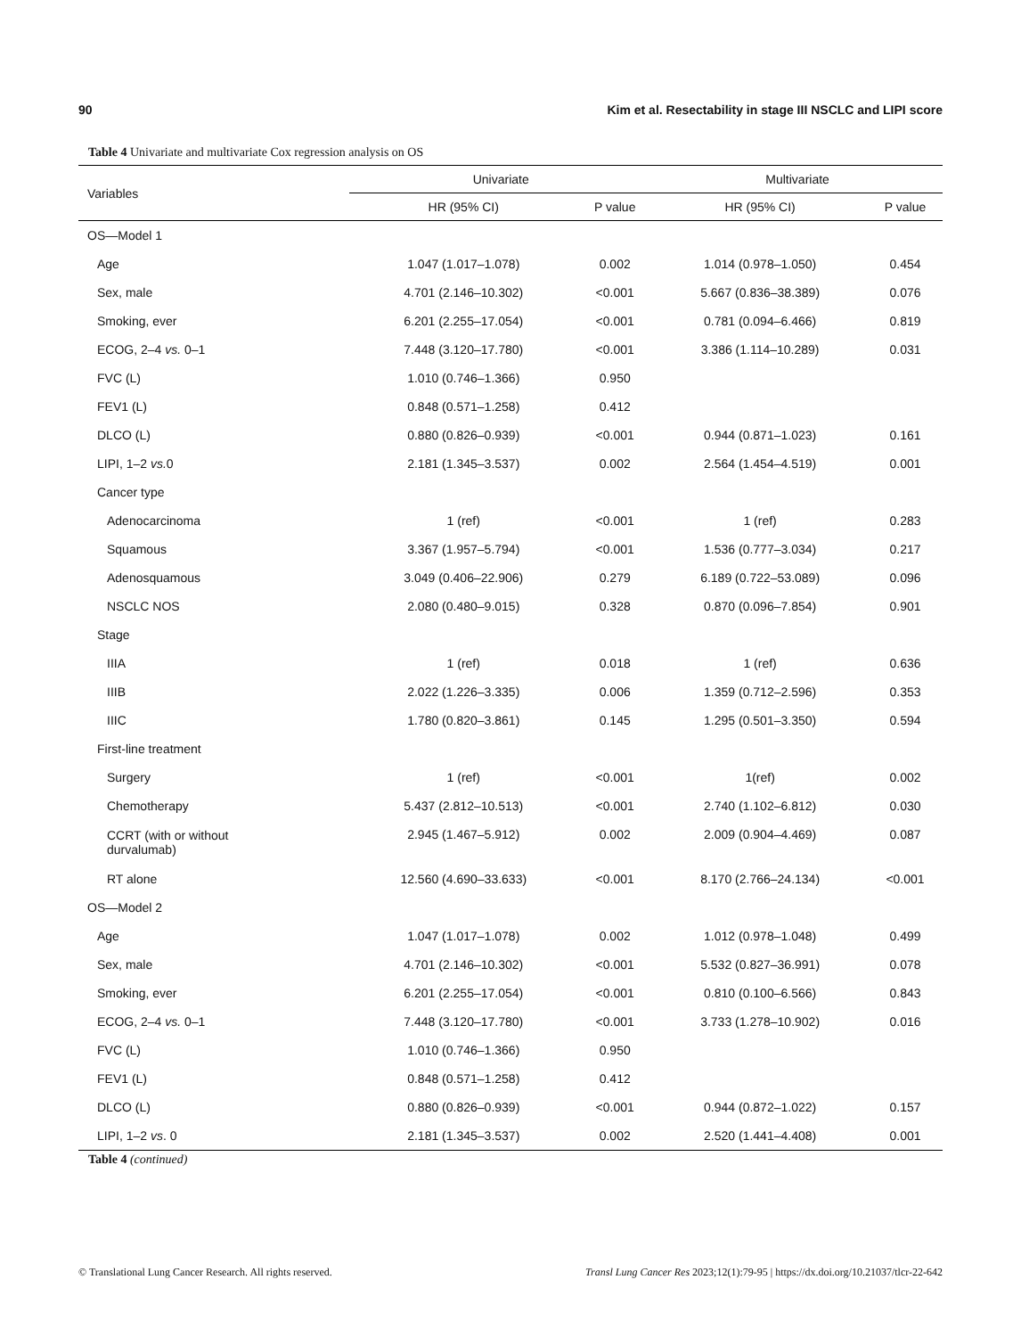90 Kim et al. Resectability in stage III NSCLC and LIPI score
Table 4 Univariate and multivariate Cox regression analysis on OS
| Variables | Univariate | | Multivariate | |
| --- | --- | --- | --- | --- |
| | HR (95% CI) | P value | HR (95% CI) | P value |
| OS—Model 1 | | | | |
| Age | 1.047 (1.017–1.078) | 0.002 | 1.014 (0.978–1.050) | 0.454 |
| Sex, male | 4.701 (2.146–10.302) | <0.001 | 5.667 (0.836–38.389) | 0.076 |
| Smoking, ever | 6.201 (2.255–17.054) | <0.001 | 0.781 (0.094–6.466) | 0.819 |
| ECOG, 2–4 vs. 0–1 | 7.448 (3.120–17.780) | <0.001 | 3.386 (1.114–10.289) | 0.031 |
| FVC (L) | 1.010 (0.746–1.366) | 0.950 | | |
| FEV1 (L) | 0.848 (0.571–1.258) | 0.412 | | |
| DLCO (L) | 0.880 (0.826–0.939) | <0.001 | 0.944 (0.871–1.023) | 0.161 |
| LIPI, 1–2 vs. 0 | 2.181 (1.345–3.537) | 0.002 | 2.564 (1.454–4.519) | 0.001 |
| Cancer type | | | | |
| Adenocarcinoma | 1 (ref) | <0.001 | 1 (ref) | 0.283 |
| Squamous | 3.367 (1.957–5.794) | <0.001 | 1.536 (0.777–3.034) | 0.217 |
| Adenosquamous | 3.049 (0.406–22.906) | 0.279 | 6.189 (0.722–53.089) | 0.096 |
| NSCLC NOS | 2.080 (0.480–9.015) | 0.328 | 0.870 (0.096–7.854) | 0.901 |
| Stage | | | | |
| IIIA | 1 (ref) | 0.018 | 1 (ref) | 0.636 |
| IIIB | 2.022 (1.226–3.335) | 0.006 | 1.359 (0.712–2.596) | 0.353 |
| IIIC | 1.780 (0.820–3.861) | 0.145 | 1.295 (0.501–3.350) | 0.594 |
| First-line treatment | | | | |
| Surgery | 1 (ref) | <0.001 | 1(ref) | 0.002 |
| Chemotherapy | 5.437 (2.812–10.513) | <0.001 | 2.740 (1.102–6.812) | 0.030 |
| CCRT (with or without durvalumab) | 2.945 (1.467–5.912) | 0.002 | 2.009 (0.904–4.469) | 0.087 |
| RT alone | 12.560 (4.690–33.633) | <0.001 | 8.170 (2.766–24.134) | <0.001 |
| OS—Model 2 | | | | |
| Age | 1.047 (1.017–1.078) | 0.002 | 1.012 (0.978–1.048) | 0.499 |
| Sex, male | 4.701 (2.146–10.302) | <0.001 | 5.532 (0.827–36.991) | 0.078 |
| Smoking, ever | 6.201 (2.255–17.054) | <0.001 | 0.810 (0.100–6.566) | 0.843 |
| ECOG, 2–4 vs. 0–1 | 7.448 (3.120–17.780) | <0.001 | 3.733 (1.278–10.902) | 0.016 |
| FVC (L) | 1.010 (0.746–1.366) | 0.950 | | |
| FEV1 (L) | 0.848 (0.571–1.258) | 0.412 | | |
| DLCO (L) | 0.880 (0.826–0.939) | <0.001 | 0.944 (0.872–1.022) | 0.157 |
| LIPI, 1–2 vs . 0 | 2.181 (1.345–3.537) | 0.002 | 2.520 (1.441–4.408) | 0.001 |
Table 4 (continued)
© Translational Lung Cancer Research. All rights reserved. Transl Lung Cancer Res 2023;12(1):79-95 | https://dx.doi.org/10.21037/tlcr-22-642